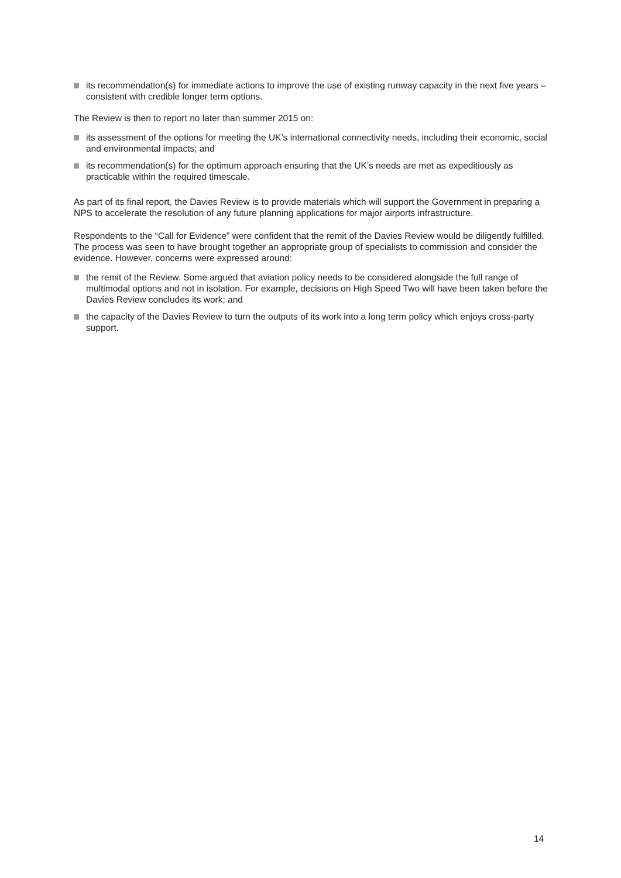its recommendation(s) for immediate actions to improve the use of existing runway capacity in the next five years – consistent with credible longer term options.
The Review is then to report no later than summer 2015 on:
its assessment of the options for meeting the UK’s international connectivity needs, including their economic, social and environmental impacts; and
its recommendation(s) for the optimum approach ensuring that the UK’s needs are met as expeditiously as practicable within the required timescale.
As part of its final report, the Davies Review is to provide materials which will support the Government in preparing a NPS to accelerate the resolution of any future planning applications for major airports infrastructure.
Respondents to the “Call for Evidence” were confident that the remit of the Davies Review would be diligently fulfilled. The process was seen to have brought together an appropriate group of specialists to commission and consider the evidence. However, concerns were expressed around:
the remit of the Review. Some argued that aviation policy needs to be considered alongside the full range of multimodal options and not in isolation. For example, decisions on High Speed Two will have been taken before the Davies Review concludes its work; and
the capacity of the Davies Review to turn the outputs of its work into a long term policy which enjoys cross-party support.
14